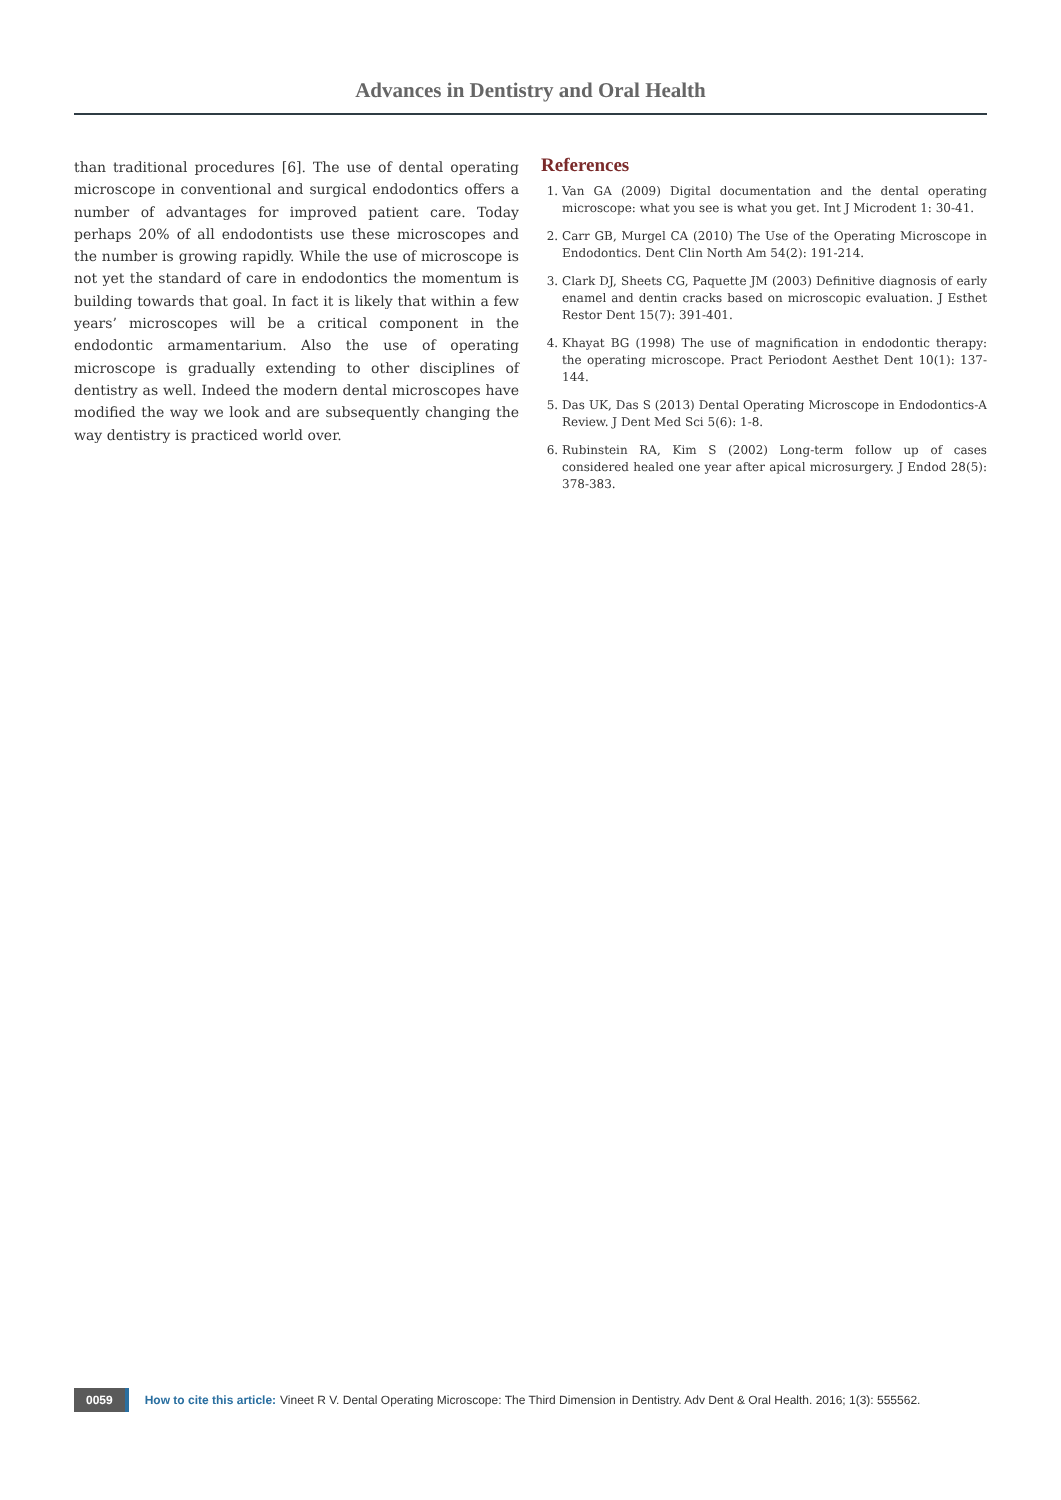Advances in Dentistry and Oral Health
than traditional procedures [6]. The use of dental operating microscope in conventional and surgical endodontics offers a number of advantages for improved patient care. Today perhaps 20% of all endodontists use these microscopes and the number is growing rapidly. While the use of microscope is not yet the standard of care in endodontics the momentum is building towards that goal. In fact it is likely that within a few years’ microscopes will be a critical component in the endodontic armamentarium. Also the use of operating microscope is gradually extending to other disciplines of dentistry as well. Indeed the modern dental microscopes have modified the way we look and are subsequently changing the way dentistry is practiced world over.
References
1. Van GA (2009) Digital documentation and the dental operating microscope: what you see is what you get. Int J Microdent 1: 30-41.
2. Carr GB, Murgel CA (2010) The Use of the Operating Microscope in Endodontics. Dent Clin North Am 54(2): 191-214.
3. Clark DJ, Sheets CG, Paquette JM (2003) Definitive diagnosis of early enamel and dentin cracks based on microscopic evaluation. J Esthet Restor Dent 15(7): 391-401.
4. Khayat BG (1998) The use of magnification in endodontic therapy: the operating microscope. Pract Periodont Aesthet Dent 10(1): 137-144.
5. Das UK, Das S (2013) Dental Operating Microscope in Endodontics-A Review. J Dent Med Sci 5(6): 1-8.
6. Rubinstein RA, Kim S (2002) Long-term follow up of cases considered healed one year after apical microsurgery. J Endod 28(5): 378-383.
0059 How to cite this article: Vineet R V. Dental Operating Microscope: The Third Dimension in Dentistry. Adv Dent & Oral Health. 2016; 1(3): 555562.